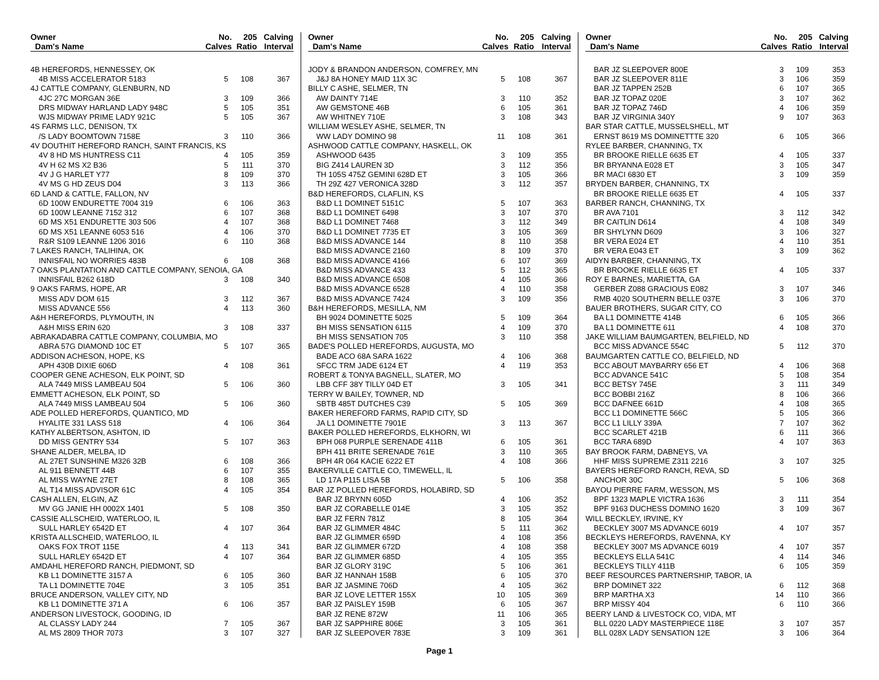| Owner Dam's Name | No. Calves | 205 Ratio | Calving Interval |
| --- | --- | --- | --- |
| 4B HEREFORDS, HENNESSEY, OK | | | |
| 4B MISS ACCELERATOR 5183 | 5 | 108 | 367 |
| 4J CATTLE COMPANY, GLENBURN, ND | | | |
| 4JC 27C MORGAN 36E | 3 | 109 | 366 |
| DRS MIDWAY HARLAND LADY 948C | 5 | 105 | 351 |
| WJS MIDWAY PRIME LADY 921C | 5 | 105 | 367 |
| 4S FARMS LLC, DENISON, TX | | | |
| /S LADY BOOMTOWN 7158E | 3 | 110 | 366 |
| 4V DOUTHIT HEREFORD RANCH, SAINT FRANCIS, KS | | | |
| 4V 8 HD MS HUNTRESS C11 | 4 | 105 | 359 |
| 4V H 62 MS X2 B36 | 5 | 111 | 370 |
| 4V J G HARLET Y77 | 8 | 109 | 370 |
| 4V MS G HD ZEUS D04 | 3 | 113 | 366 |
| 6D LAND & CATTLE, FALLON, NV | | | |
| 6D 100W ENDURETTE 7004 319 | 6 | 106 | 363 |
| 6D 100W LEANNE 7152 312 | 6 | 107 | 368 |
| 6D MS X51 ENDURETTE 303 506 | 4 | 107 | 368 |
| 6D MS X51 LEANNE 6053 516 | 4 | 106 | 370 |
| R&R S109 LEANNE 1206 3016 | 6 | 110 | 368 |
| 7 LAKES RANCH, TALIHINA, OK | | | |
| INNISFAIL NO WORRIES 483B | 6 | 108 | 368 |
| 7 OAKS PLANTATION AND CATTLE COMPANY, SENOIA, GA | | | |
| INNISFAIL B262 618D | 3 | 108 | 340 |
| 9 OAKS FARMS, HOPE, AR | | | |
| MISS ADV DOM 615 | 3 | 112 | 367 |
| MISS ADVANCE 556 | 4 | 113 | 360 |
| A&H HEREFORDS, PLYMOUTH, IN | | | |
| A&H MISS ERIN 620 | 3 | 108 | 337 |
| ABRAKADABRA CATTLE COMPANY, COLUMBIA, MO | | | |
| ABRA 57G DIAMOND 10C ET | 5 | 107 | 365 |
| ADDISON ACHESON, HOPE, KS | | | |
| APH 430B DIXIE 606D | 4 | 108 | 361 |
| COOPER GENE ACHESON, ELK POINT, SD | | | |
| ALA 7449 MISS LAMBEAU 504 | 5 | 106 | 360 |
| EMMETT ACHESON, ELK POINT, SD | | | |
| ALA 7449 MISS LAMBEAU 504 | 5 | 106 | 360 |
| ADE POLLED HEREFORDS, QUANTICO, MD | | | |
| HYALITE 331 LASS 518 | 4 | 106 | 364 |
| KATHY ALBERTSON, ASHTON, ID | | | |
| DD MISS GENTRY 534 | 5 | 107 | 363 |
| SHANE ALDER, MELBA, ID | | | |
| AL 27ET SUNSHINE M326 32B | 6 | 108 | 366 |
| AL 911 BENNETT 44B | 6 | 107 | 355 |
| AL MISS WAYNE 27ET | 8 | 108 | 365 |
| AL T14 MISS ADVISOR 61C | 4 | 105 | 354 |
| CASH ALLEN, ELGIN, AZ | | | |
| MV GG JANIE HH 0002X 1401 | 5 | 108 | 350 |
| CASSIE ALLSCHEID, WATERLOO, IL | | | |
| SULL HARLEY 6542D ET | 4 | 107 | 364 |
| KRISTA ALLSCHEID, WATERLOO, IL | | | |
| OAKS FOX TROT 115E | 4 | 113 | 341 |
| SULL HARLEY 6542D ET | 4 | 107 | 364 |
| AMDAHL HEREFORD RANCH, PIEDMONT, SD | | | |
| KB L1 DOMINETTE 3157 A | 6 | 105 | 360 |
| TA L1 DOMINETTE 704E | 3 | 105 | 351 |
| BRUCE ANDERSON, VALLEY CITY, ND | | | |
| KB L1 DOMINETTE 371 A | 6 | 106 | 357 |
| ANDERSON LIVESTOCK, GOODING, ID | | | |
| AL CLASSY LADY 244 | 7 | 105 | 367 |
| AL MS 2809 THOR 7073 | 3 | 107 | 327 |
| Owner Dam's Name | No. Calves | 205 Ratio | Calving Interval |
| --- | --- | --- | --- |
| JODY & BRANDON ANDERSON, COMFREY, MN | | | |
| J&J 8A HONEY MAID 11X 3C | 5 | 108 | 367 |
| BILLY C ASHE, SELMER, TN | | | |
| AW DAINTY 714E | 3 | 110 | 352 |
| AW GEMSTONE 46B | 6 | 105 | 361 |
| AW WHITNEY 710E | 3 | 108 | 343 |
| WILLIAM WESLEY ASHE, SELMER, TN | | | |
| WW LADY DOMINO 98 | 11 | 108 | 361 |
| ASHWOOD CATTLE COMPANY, HASKELL, OK | | | |
| ASHWOOD 6435 | 3 | 109 | 355 |
| BIG Z414 LAUREN 3D | 3 | 112 | 356 |
| TH 105S 475Z GEMINI 628D ET | 3 | 105 | 366 |
| TH 29Z 427 VERONICA 328D | 3 | 112 | 357 |
| B&D HEREFORDS, CLAFLIN, KS | | | |
| B&D L1 DOMINET 5151C | 5 | 107 | 363 |
| B&D L1 DOMINET 6498 | 3 | 107 | 370 |
| B&D L1 DOMINET 7468 | 3 | 112 | 349 |
| B&D L1 DOMINET 7735 ET | 3 | 105 | 369 |
| B&D MISS ADVANCE 144 | 8 | 110 | 358 |
| B&D MISS ADVANCE 2160 | 8 | 109 | 370 |
| B&D MISS ADVANCE 4166 | 6 | 107 | 369 |
| B&D MISS ADVANCE 433 | 5 | 112 | 365 |
| B&D MISS ADVANCE 6508 | 4 | 105 | 366 |
| B&D MISS ADVANCE 6528 | 4 | 110 | 358 |
| B&D MISS ADVANCE 7424 | 3 | 109 | 356 |
| B&H HEREFORDS, MESILLA, NM | | | |
| BH 9024 DOMINETTE 5025 | 5 | 109 | 364 |
| BH MISS SENSATION 6115 | 4 | 109 | 370 |
| BH MISS SENSATION 705 | 3 | 110 | 358 |
| BADE'S POLLED HEREFORDS, AUGUSTA, MO | | | |
| BADE ACO 68A SARA 1622 | 4 | 106 | 368 |
| SFCC TRM JADE 6124 ET | 4 | 119 | 353 |
| ROBERT & TONYA BAGNELL, SLATER, MO | | | |
| LBB CFF 38Y TILLY 04D ET | 3 | 105 | 341 |
| TERRY W BAILEY, TOWNER, ND | | | |
| SBTB 485T DUTCHES C39 | 5 | 105 | 369 |
| BAKER HEREFORD FARMS, RAPID CITY, SD | | | |
| JA L1 DOMINETTE 7901E | 3 | 113 | 367 |
| BAKER POLLED HEREFORDS, ELKHORN, WI | | | |
| BPH 068 PURPLE SERENADE 411B | 6 | 105 | 361 |
| BPH 411 BRITE SERENADE 761E | 3 | 110 | 365 |
| BPH 4R 064 KACIE 6222 ET | 4 | 108 | 366 |
| BAKERVILLE CATTLE CO, TIMEWELL, IL | | | |
| LD 17A P115 LISA 5B | 5 | 106 | 358 |
| BAR JZ POLLED HEREFORDS, HOLABIRD, SD | | | |
| BAR JZ BRYNN 605D | 4 | 106 | 352 |
| BAR JZ CORABELLE 014E | 3 | 105 | 352 |
| BAR JZ FERN 781Z | 8 | 105 | 364 |
| BAR JZ GLIMMER 484C | 5 | 111 | 362 |
| BAR JZ GLIMMER 659D | 4 | 108 | 356 |
| BAR JZ GLIMMER 672D | 4 | 108 | 358 |
| BAR JZ GLIMMER 685D | 4 | 105 | 355 |
| BAR JZ GLORY 319C | 5 | 106 | 361 |
| BAR JZ HANNAH 158B | 6 | 105 | 370 |
| BAR JZ JASMINE 706D | 4 | 105 | 362 |
| BAR JZ LOVE LETTER 155X | 10 | 105 | 369 |
| BAR JZ PAISLEY 159B | 6 | 105 | 367 |
| BAR JZ RENE 872W | 11 | 106 | 365 |
| BAR JZ SAPPHIRE 806E | 3 | 105 | 361 |
| BAR JZ SLEEPOVER 783E | 3 | 109 | 361 |
| Owner Dam's Name | No. Calves | 205 Ratio | Calving Interval |
| --- | --- | --- | --- |
| BAR JZ SLEEPOVER 800E | 3 | 109 | 353 |
| BAR JZ SLEEPOVER 811E | 3 | 106 | 359 |
| BAR JZ TAPPEN 252B | 6 | 107 | 365 |
| BAR JZ TOPAZ 020E | 3 | 107 | 362 |
| BAR JZ TOPAZ 746D | 4 | 106 | 359 |
| BAR JZ VIRGINIA 340Y | 9 | 107 | 363 |
| BAR STAR CATTLE, MUSSELSHELL, MT | | | |
| ERNST 8619 MS DOMINETTTE 320 | 6 | 105 | 366 |
| RYLEE BARBER, CHANNING, TX | | | |
| BR BROOKE RIELLE 6635 ET | 4 | 105 | 337 |
| BR BRYANNA E028 ET | 3 | 105 | 347 |
| BR MACI 6830 ET | 3 | 109 | 359 |
| BRYDEN BARBER, CHANNING, TX | | | |
| BR BROOKE RIELLE 6635 ET | 4 | 105 | 337 |
| BARBER RANCH, CHANNING, TX | | | |
| BR AVA 7101 | 3 | 112 | 342 |
| BR CAITLIN D614 | 4 | 108 | 349 |
| BR SHYLYNN D609 | 3 | 106 | 327 |
| BR VERA E024 ET | 4 | 110 | 351 |
| BR VERA E043 ET | 3 | 109 | 362 |
| AIDYN BARBER, CHANNING, TX | | | |
| BR BROOKE RIELLE 6635 ET | 4 | 105 | 337 |
| ROY E BARNES, MARIETTA, GA | | | |
| GERBER Z088 GRACIOUS E082 | 3 | 107 | 346 |
| RMB 4020 SOUTHERN BELLE 037E | 3 | 106 | 370 |
| BAUER BROTHERS, SUGAR CITY, CO | | | |
| BA L1 DOMINETTE 414B | 6 | 105 | 366 |
| BA L1 DOMINETTE 611 | 4 | 108 | 370 |
| JAKE WILLIAM BAUMGARTEN, BELFIELD, ND | | | |
| BCC MISS ADVANCE 554C | 5 | 112 | 370 |
| BAUMGARTEN CATTLE CO, BELFIELD, ND | | | |
| BCC ABOUT MAYBARRY 656 ET | 4 | 106 | 368 |
| BCC ADVANCE 541C | 5 | 108 | 354 |
| BCC BETSY 745E | 3 | 111 | 349 |
| BCC BOBBI 216Z | 8 | 106 | 366 |
| BCC DAFNEE 661D | 4 | 108 | 365 |
| BCC L1 DOMINETTE 566C | 5 | 105 | 366 |
| BCC L1 LILLY 339A | 7 | 107 | 362 |
| BCC SCARLET 421B | 6 | 111 | 366 |
| BCC TARA 689D | 4 | 107 | 363 |
| BAY BROOK FARM, DABNEYS, VA | | | |
| HHF MISS SUPREME Z311 2216 | 3 | 107 | 325 |
| BAYERS HEREFORD RANCH, REVA, SD | | | |
| ANCHOR 30C | 5 | 106 | 368 |
| BAYOU PIERRE FARM, WESSON, MS | | | |
| BPF 1323 MAPLE VICTRA 1636 | 3 | 111 | 354 |
| BPF 9163 DUCHESS DOMINO 1620 | 3 | 109 | 367 |
| WILL BECKLEY, IRVINE, KY | | | |
| BECKLEY 3007 MS ADVANCE 6019 | 4 | 107 | 357 |
| BECKLEYS HEREFORDS, RAVENNA, KY | | | |
| BECKLEY 3007 MS ADVANCE 6019 | 4 | 107 | 357 |
| BECKLEYS ELLA 541C | 4 | 114 | 346 |
| BECKLEYS TILLY 411B | 6 | 105 | 359 |
| BEEF RESOURCES PARTNERSHIP, TABOR, IA | | | |
| BRP DOMINET 322 | 6 | 112 | 368 |
| BRP MARTHA X3 | 14 | 110 | 366 |
| BRP MISSY 404 | 6 | 110 | 366 |
| BEERY LAND & LIVESTOCK CO, VIDA, MT | | | |
| BLL 0220 LADY MASTERPIECE 118E | 3 | 107 | 357 |
| BLL 028X LADY SENSATION 12E | 3 | 106 | 364 |
Page 1